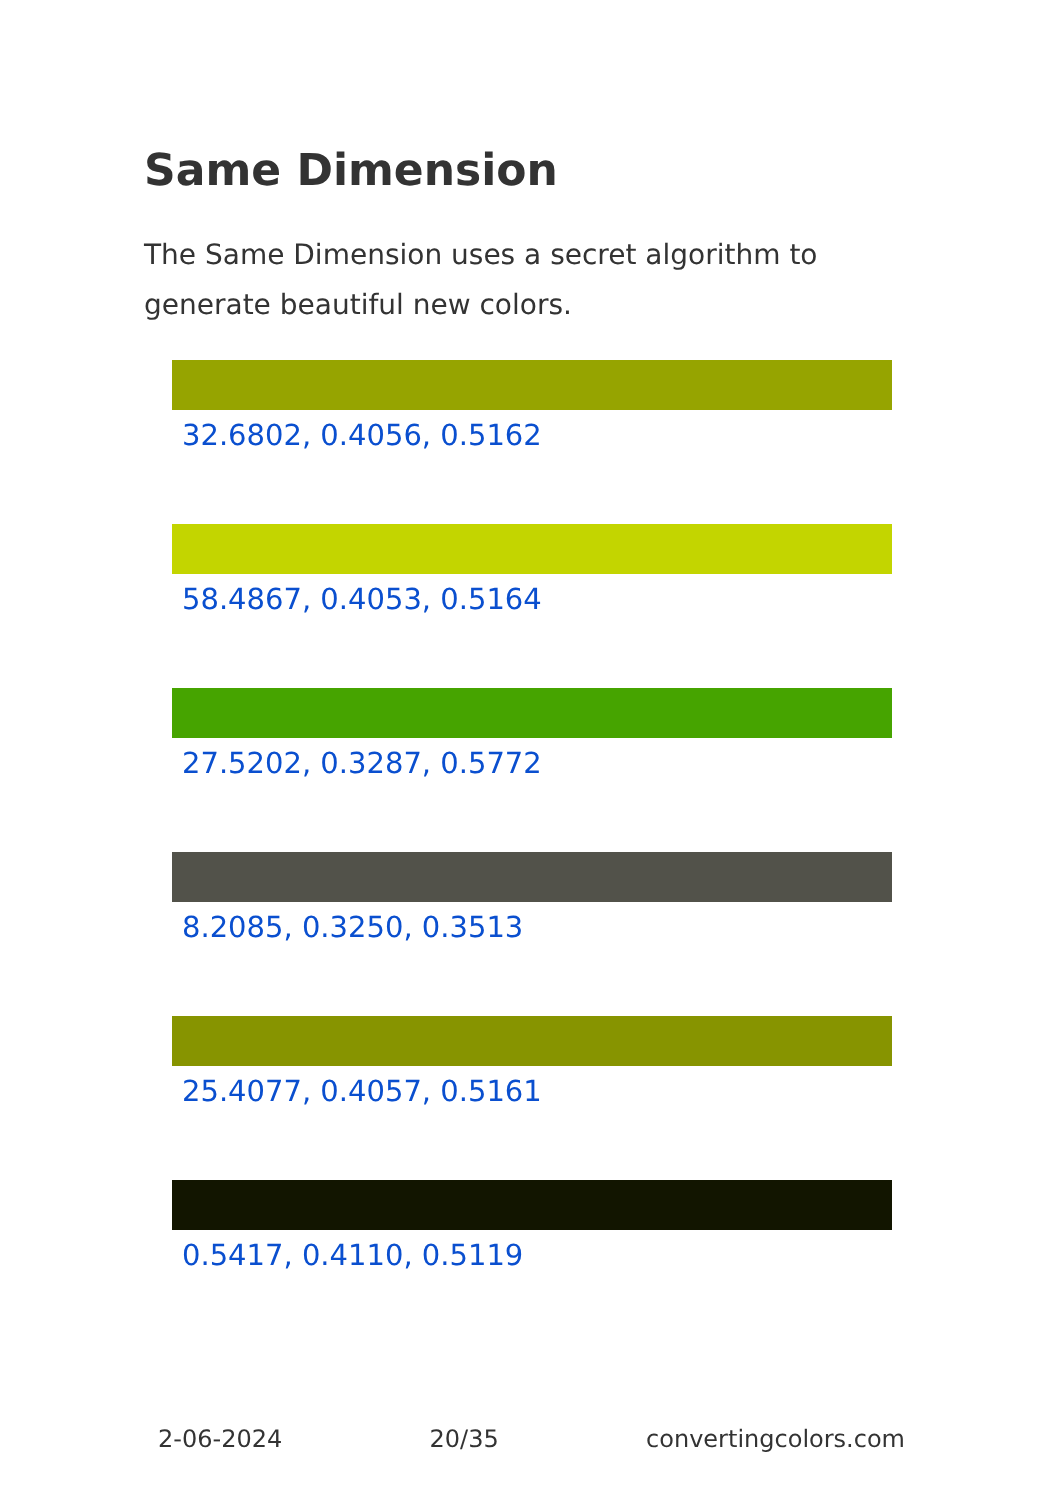Same Dimension
The Same Dimension uses a secret algorithm to generate beautiful new colors.
32.6802, 0.4056, 0.5162
58.4867, 0.4053, 0.5164
27.5202, 0.3287, 0.5772
8.2085, 0.3250, 0.3513
25.4077, 0.4057, 0.5161
0.5417, 0.4110, 0.5119
2-06-2024 20/35 convertingcolors.com